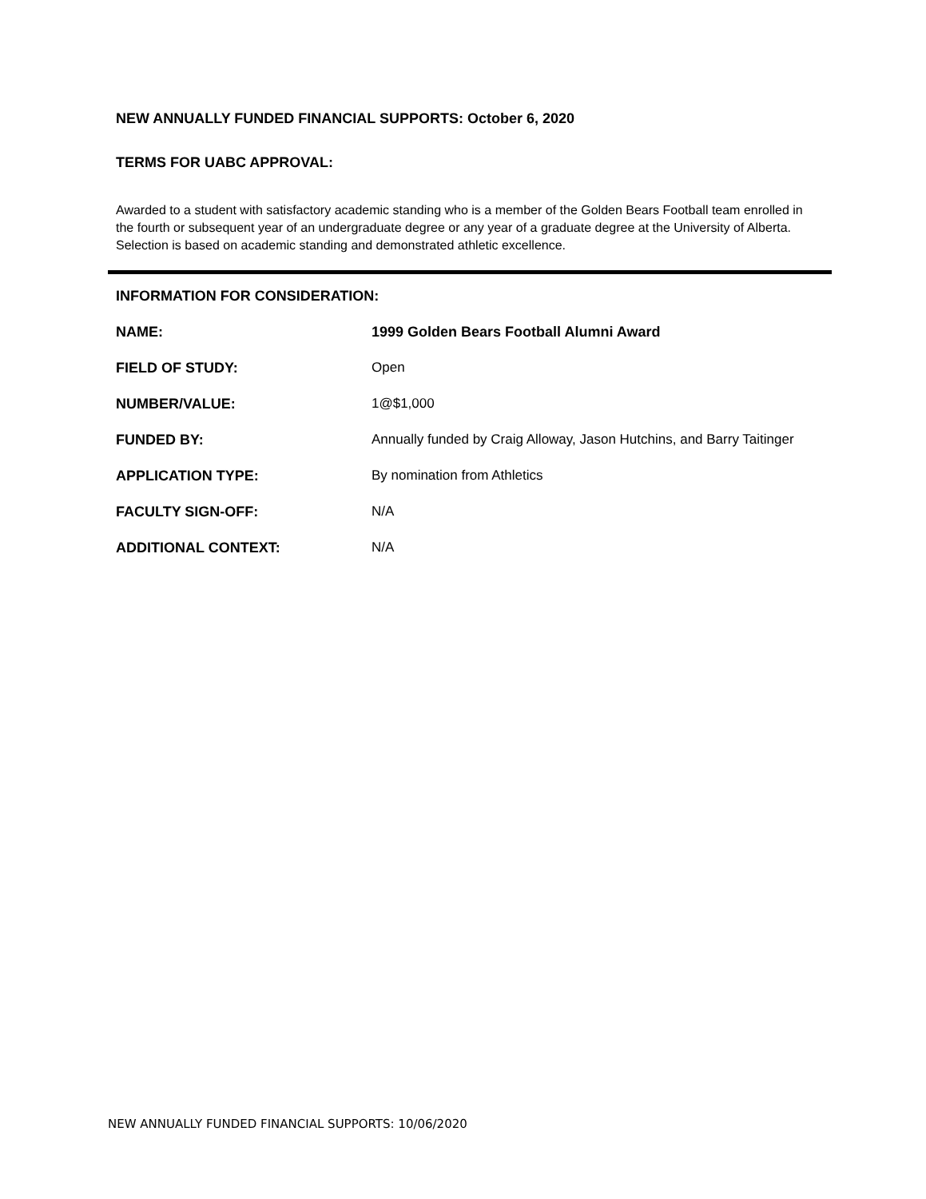NEW ANNUALLY FUNDED FINANCIAL SUPPORTS: October 6, 2020
TERMS FOR UABC APPROVAL:
Awarded to a student with satisfactory academic standing who is a member of the Golden Bears Football team enrolled in the fourth or subsequent year of an undergraduate degree or any year of a graduate degree at the University of Alberta. Selection is based on academic standing and demonstrated athletic excellence.
INFORMATION FOR CONSIDERATION:
| NAME: | 1999 Golden Bears Football Alumni Award |
| FIELD OF STUDY: | Open |
| NUMBER/VALUE: | 1@$1,000 |
| FUNDED BY: | Annually funded by Craig Alloway, Jason Hutchins, and Barry Taitinger |
| APPLICATION TYPE: | By nomination from Athletics |
| FACULTY SIGN-OFF: | N/A |
| ADDITIONAL CONTEXT: | N/A |
NEW ANNUALLY FUNDED FINANCIAL SUPPORTS: 10/06/2020